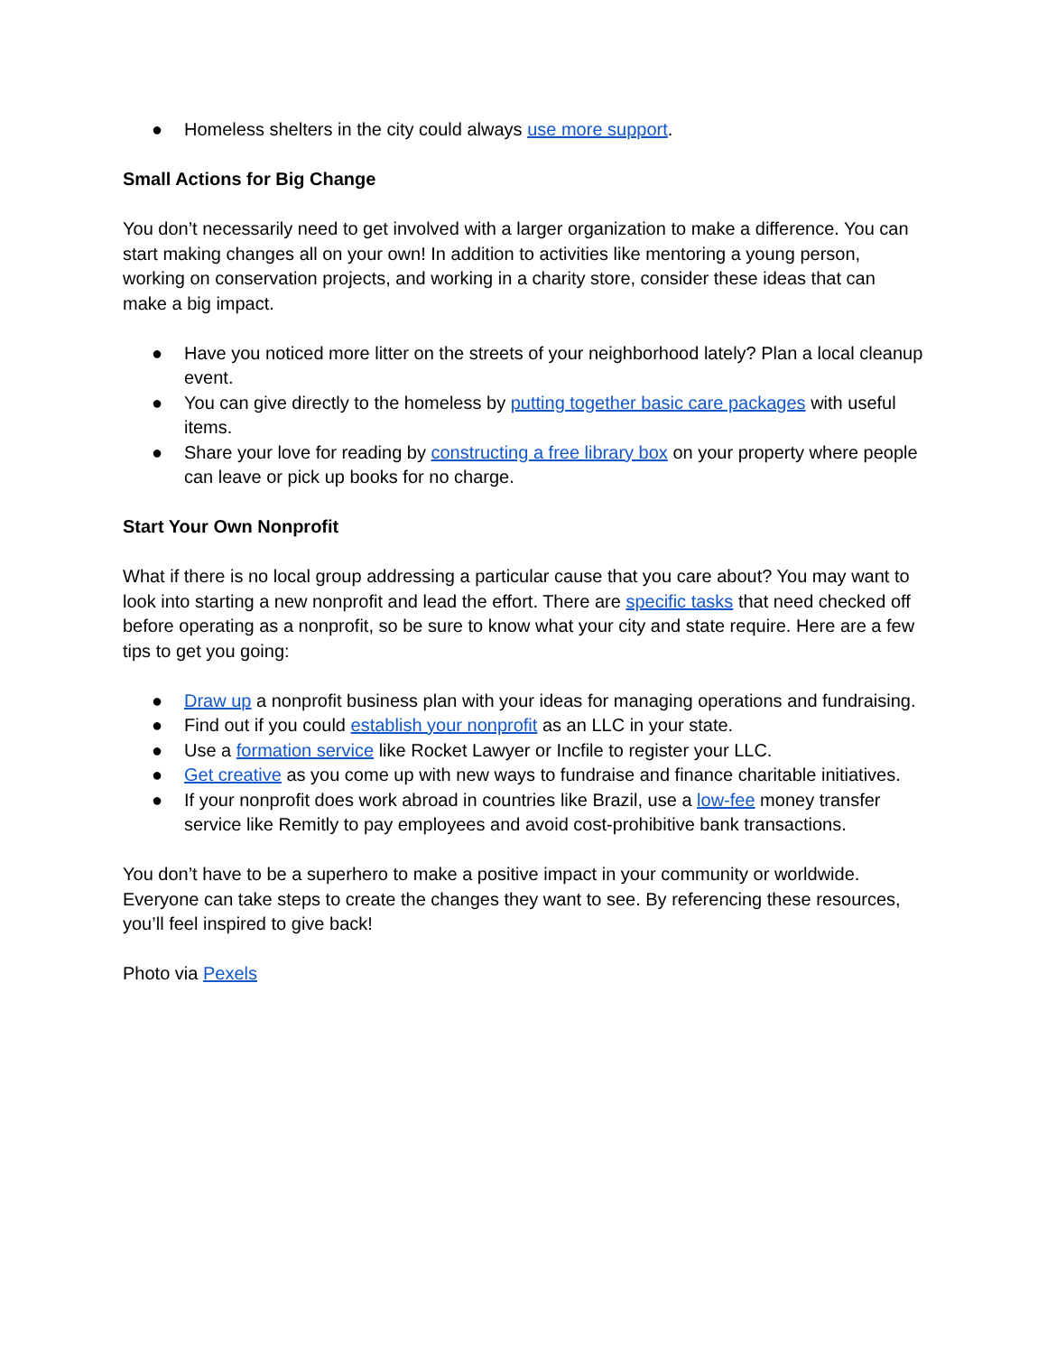● Homeless shelters in the city could always use more support.
Small Actions for Big Change
You don’t necessarily need to get involved with a larger organization to make a difference. You can start making changes all on your own! In addition to activities like mentoring a young person, working on conservation projects, and working in a charity store, consider these ideas that can make a big impact.
● Have you noticed more litter on the streets of your neighborhood lately? Plan a local cleanup event.
● You can give directly to the homeless by putting together basic care packages with useful items.
● Share your love for reading by constructing a free library box on your property where people can leave or pick up books for no charge.
Start Your Own Nonprofit
What if there is no local group addressing a particular cause that you care about? You may want to look into starting a new nonprofit and lead the effort. There are specific tasks that need checked off before operating as a nonprofit, so be sure to know what your city and state require. Here are a few tips to get you going:
● Draw up a nonprofit business plan with your ideas for managing operations and fundraising.
● Find out if you could establish your nonprofit as an LLC in your state.
● Use a formation service like Rocket Lawyer or Incfile to register your LLC.
● Get creative as you come up with new ways to fundraise and finance charitable initiatives.
● If your nonprofit does work abroad in countries like Brazil, use a low-fee money transfer service like Remitly to pay employees and avoid cost-prohibitive bank transactions.
You don’t have to be a superhero to make a positive impact in your community or worldwide. Everyone can take steps to create the changes they want to see. By referencing these resources, you’ll feel inspired to give back!
Photo via Pexels